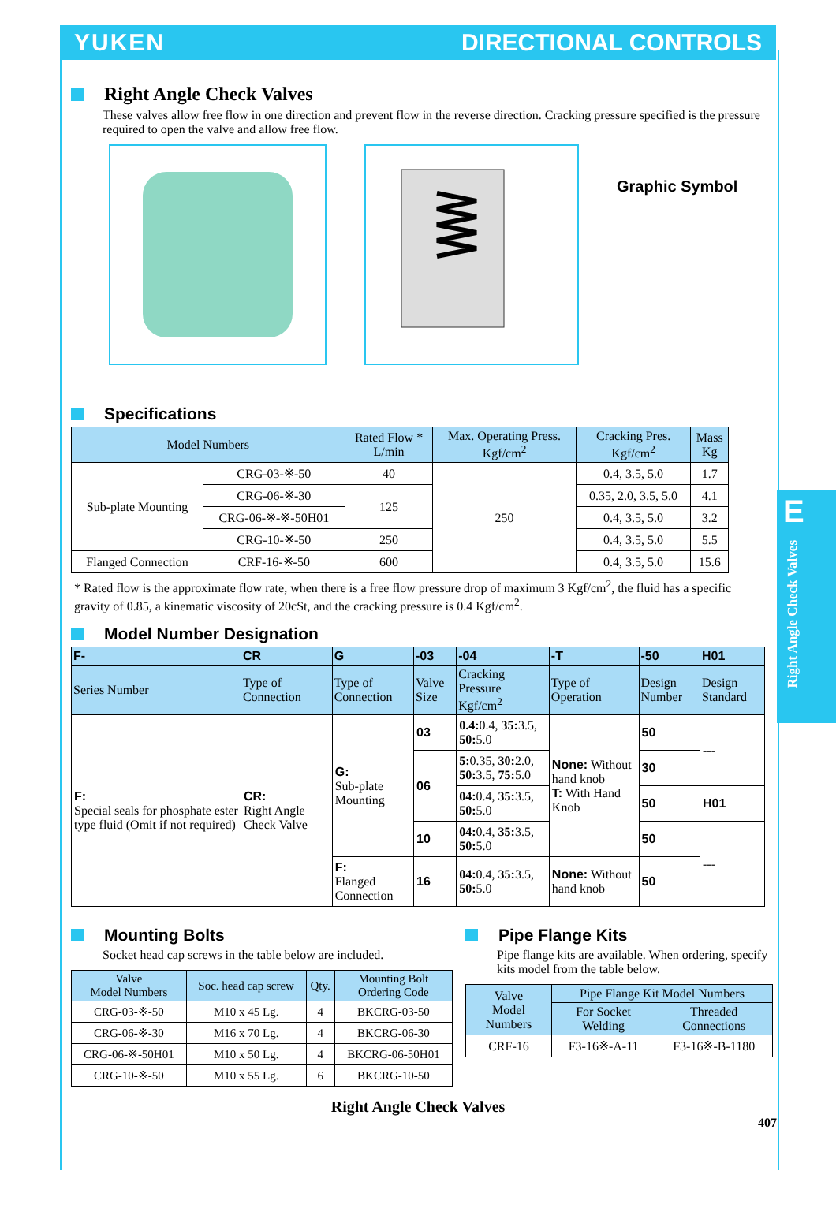YUKEN DIRECTIONAL CONTROLS
E
Right Angle Check Valves
Right Angle Check Valves
These valves allow free flow in one direction and prevent flow in the reverse direction. Cracking pressure specified is the pressure required to open the valve and allow free flow.
Graphic Symbol
Specifications
| Model Numbers | | Rated Flow * L/min | Max. Operating Press. Kgf/cm<sup>2</sup> | Cracking Pres. Kgf/cm<sup>2</sup> | Mass Kg |
| --- | --- | --- | --- | --- | --- |
| Sub-plate Mounting | CRG-03-※-50 | 40 | 250 | 0.4, 3.5, 5.0 | 1.7 |
| | CRG-06-※-30 | 125 | | 0.35, 2.0, 3.5, 5.0 | 4.1 |
| | CRG-06-※-※-50H01 | | | 0.4, 3.5, 5.0 | 3.2 |
| | CRG-10-※-50 | 250 | | 0.4, 3.5, 5.0 | 5.5 |
| Flanged Connection | CRF-16-※-50 | 600 | | 0.4, 3.5, 5.0 | 15.6 |
* Rated flow is the approximate flow rate, when there is a free flow pressure drop of maximum 3 Kgf/cm<sup>2</sup>, the fluid has a specific gravity of 0.85, a kinematic viscosity of 20cSt, and the cracking pressure is 0.4 Kgf/cm<sup>2</sup>.
Model Number Designation
| F- | CR | G | -03 | -04 | -T | -50 | H01 |
| --- | --- | --- | --- | --- | --- | --- | --- |
| Series Number | Type of Connection | Type of Connection | Valve Size | Cracking Pressure Kgf/cm<sup>2</sup> | Type of Operation | Design Number | Design Standard |
| F: Special seals for phosphate ester type fluid (Omit if not required) | CR: Right Angle Check Valve | G: Sub-plate Mounting | 03 | 0.4: 0.4, 35: 3.5, 50: 5.0 | None: Without hand knob T: With Hand Knob | 50 | --- |
| | | | 06 | 5: 0.35, 30: 2.0, 50: 3.5, 75: 5.0 | | 30 | |
| | | | | 04: 0.4, 35: 3.5, 50: 5.0 | | 50 | H01 |
| | | | 10 | 04: 0.4, 35: 3.5, 50: 5.0 | | 50 | --- |
| | | F: Flanged Connection | 16 | 04: 0.4, 35: 3.5, 50: 5.0 | None: Without hand knob | 50 | |
Mounting Bolts
Socket head cap screws in the table below are included.
| Valve Model Numbers | Soc. head cap screw | Qty. | Mounting Bolt Ordering Code |
| --- | --- | --- | --- |
| CRG-03-※-50 | M10 x 45 Lg. | 4 | BKCRG-03-50 |
| CRG-06-※-30 | M16 x 70 Lg. | 4 | BKCRG-06-30 |
| CRG-06-※-50H01 | M10 x 50 Lg. | 4 | BKCRG-06-50H01 |
| CRG-10-※-50 | M10 x 55 Lg. | 6 | BKCRG-10-50 |
Pipe Flange Kits
Pipe flange kits are available. When ordering, specify kits model from the table below.
| Valve Model Numbers | Pipe Flange Kit Model Numbers | |
| --- | --- | --- |
| | For Socket Welding | Threaded Connections |
| CRF-16 | F3-16※-A-11 | F3-16※-B-1180 |
Right Angle Check Valves
407